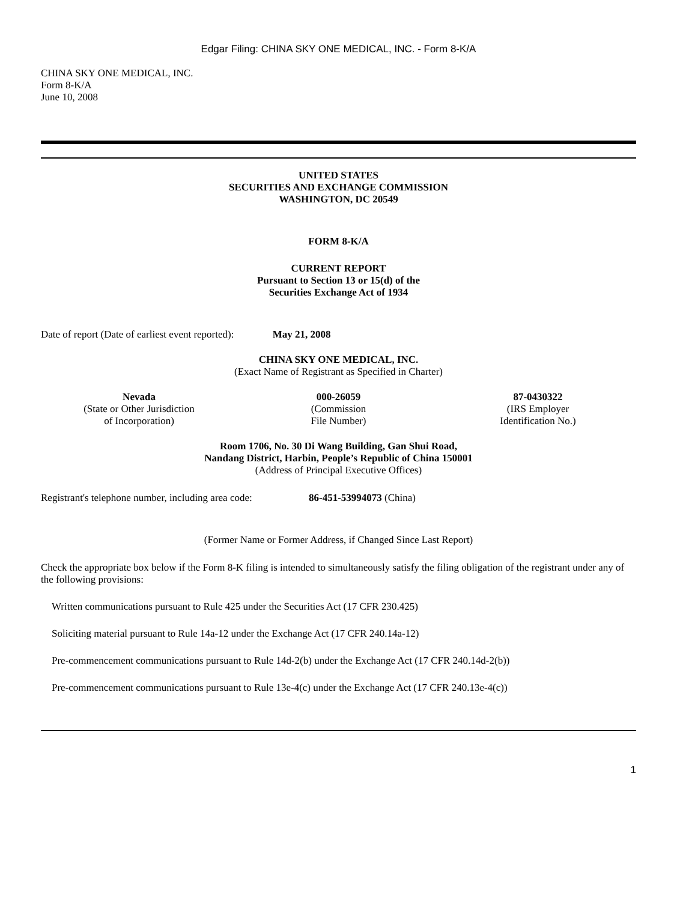Edgar Filing: CHINA SKY ONE MEDICAL, INC. - Form 8-K/A
CHINA SKY ONE MEDICAL, INC.
Form 8-K/A
June 10, 2008
UNITED STATES
SECURITIES AND EXCHANGE COMMISSION
WASHINGTON, DC 20549
FORM 8-K/A
CURRENT REPORT
Pursuant to Section 13 or 15(d) of the
Securities Exchange Act of 1934
Date of report (Date of earliest event reported): May 21, 2008
CHINA SKY ONE MEDICAL, INC.
(Exact Name of Registrant as Specified in Charter)
Nevada
(State or Other Jurisdiction
of Incorporation)
000-26059
(Commission
File Number)
87-0430322
(IRS Employer
Identification No.)
Room 1706, No. 30 Di Wang Building, Gan Shui Road,
Nandang District, Harbin, People’s Republic of China 150001
(Address of Principal Executive Offices)
Registrant's telephone number, including area code: 86-451-53994073 (China)
(Former Name or Former Address, if Changed Since Last Report)
Check the appropriate box below if the Form 8-K filing is intended to simultaneously satisfy the filing obligation of the registrant under any of the following provisions:
Written communications pursuant to Rule 425 under the Securities Act (17 CFR 230.425)
Soliciting material pursuant to Rule 14a-12 under the Exchange Act (17 CFR 240.14a-12)
Pre-commencement communications pursuant to Rule 14d-2(b) under the Exchange Act (17 CFR 240.14d-2(b))
Pre-commencement communications pursuant to Rule 13e-4(c) under the Exchange Act (17 CFR 240.13e-4(c))
1